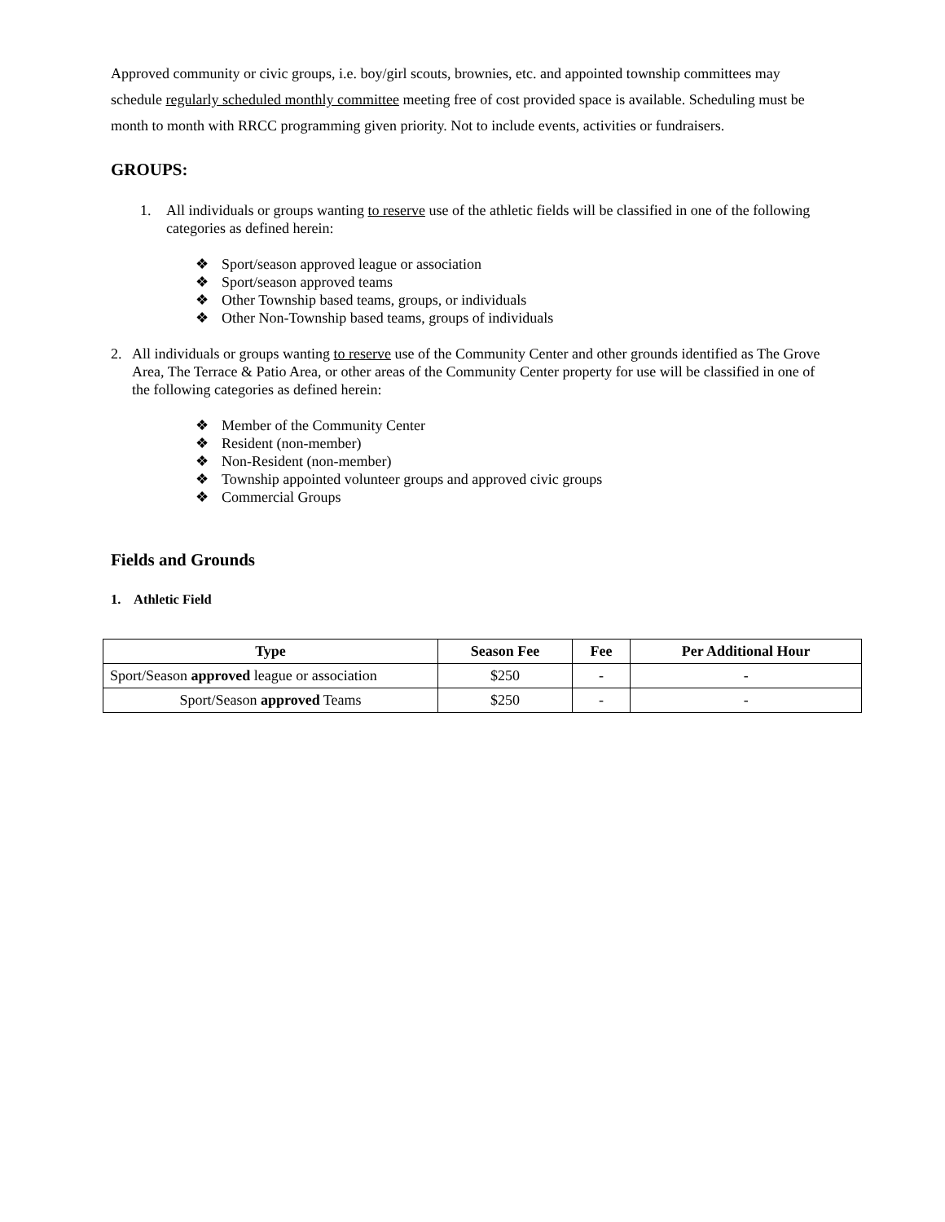Approved community or civic groups, i.e. boy/girl scouts, brownies, etc. and appointed township committees may schedule regularly scheduled monthly committee meeting free of cost provided space is available. Scheduling must be month to month with RRCC programming given priority. Not to include events, activities or fundraisers.
GROUPS:
1. All individuals or groups wanting to reserve use of the athletic fields will be classified in one of the following categories as defined herein:
❖ Sport/season approved league or association
❖ Sport/season approved teams
❖ Other Township based teams, groups, or individuals
❖ Other Non-Township based teams, groups of individuals
2. All individuals or groups wanting to reserve use of the Community Center and other grounds identified as The Grove Area, The Terrace & Patio Area, or other areas of the Community Center property for use will be classified in one of the following categories as defined herein:
❖ Member of the Community Center
❖ Resident (non-member)
❖ Non-Resident (non-member)
❖ Township appointed volunteer groups and approved civic groups
❖ Commercial Groups
Fields and Grounds
1. Athletic Field
| Type | Season Fee | Fee | Per Additional Hour |
| --- | --- | --- | --- |
| Sport/Season approved league or association | $250 | - | - |
| Sport/Season approved Teams | $250 | - | - |